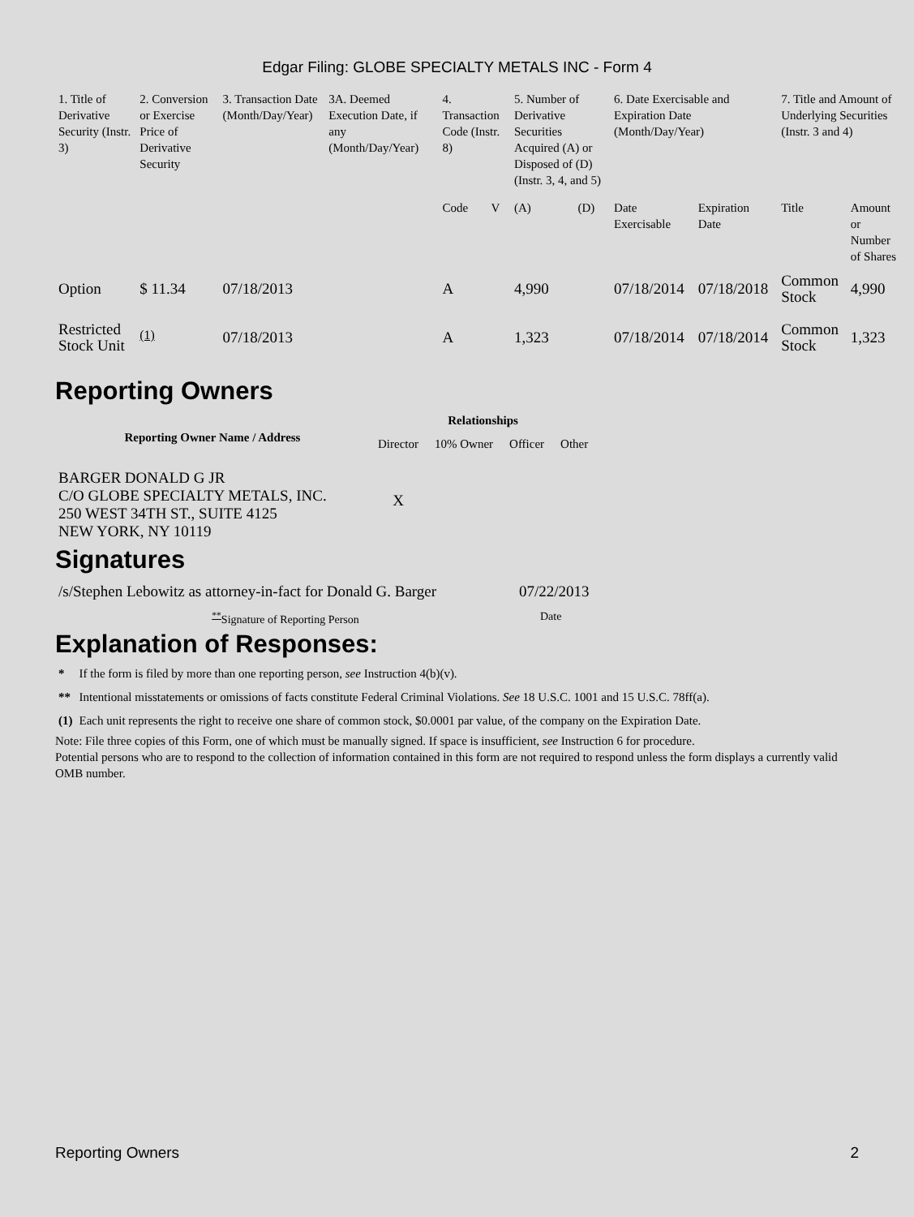Edgar Filing: GLOBE SPECIALTY METALS INC - Form 4
| 1. Title of Derivative Security (Instr. 3) | 2. Conversion or Exercise Price of Derivative Security | 3. Transaction Date (Month/Day/Year) | 3A. Deemed Execution Date, if any (Month/Day/Year) | 4. Transaction Code (Instr. 8) | | 5. Number of Derivative Securities Acquired (A) or Disposed of (D) (Instr. 3, 4, and 5) | | 6. Date Exercisable and Expiration Date (Month/Day/Year) | | 7. Title and Amount of Underlying Securities (Instr. 3 and 4) | |
| --- | --- | --- | --- | --- | --- | --- | --- | --- | --- | --- | --- |
| | | | | Code | V | (A) | (D) | Date Exercisable | Expiration Date | Title | Amount or Number of Shares |
| Option | $ 11.34 | 07/18/2013 | | A | | 4,990 | | 07/18/2014 | 07/18/2018 | Common Stock | 4,990 |
| Restricted Stock Unit | <sup>(1)</sup> | 07/18/2013 | | A | | 1,323 | | 07/18/2014 | 07/18/2014 | Common Stock | 1,323 |
Reporting Owners
| Reporting Owner Name / Address | Relationships | | | |
| --- | --- | --- | --- | --- |
| | Director | 10% Owner | Officer | Other |
| BARGER DONALD G JR C/O GLOBE SPECIALTY METALS, INC. 250 WEST 34TH ST., SUITE 4125 NEW YORK, NY 10119 | X | | | |
Signatures
| /s/Stephen Lebowitz as attorney-in-fact for Donald G. Barger | 07/22/2013 |
| <sup>**</sup> Signature of Reporting Person | Date |
Explanation of Responses:
| * | If the form is filed by more than one reporting person, see Instruction 4(b)(v). |
| ** | Intentional misstatements or omissions of facts constitute Federal Criminal Violations. See 18 U.S.C. 1001 and 15 U.S.C. 78ff(a). |
| (1) | Each unit represents the right to receive one share of common stock, $0.0001 par value, of the company on the Expiration Date. |
Note: File three copies of this Form, one of which must be manually signed. If space is insufficient, see Instruction 6 for procedure.
Potential persons who are to respond to the collection of information contained in this form are not required to respond unless the form displays a currently valid OMB number.
Reporting Owners 2